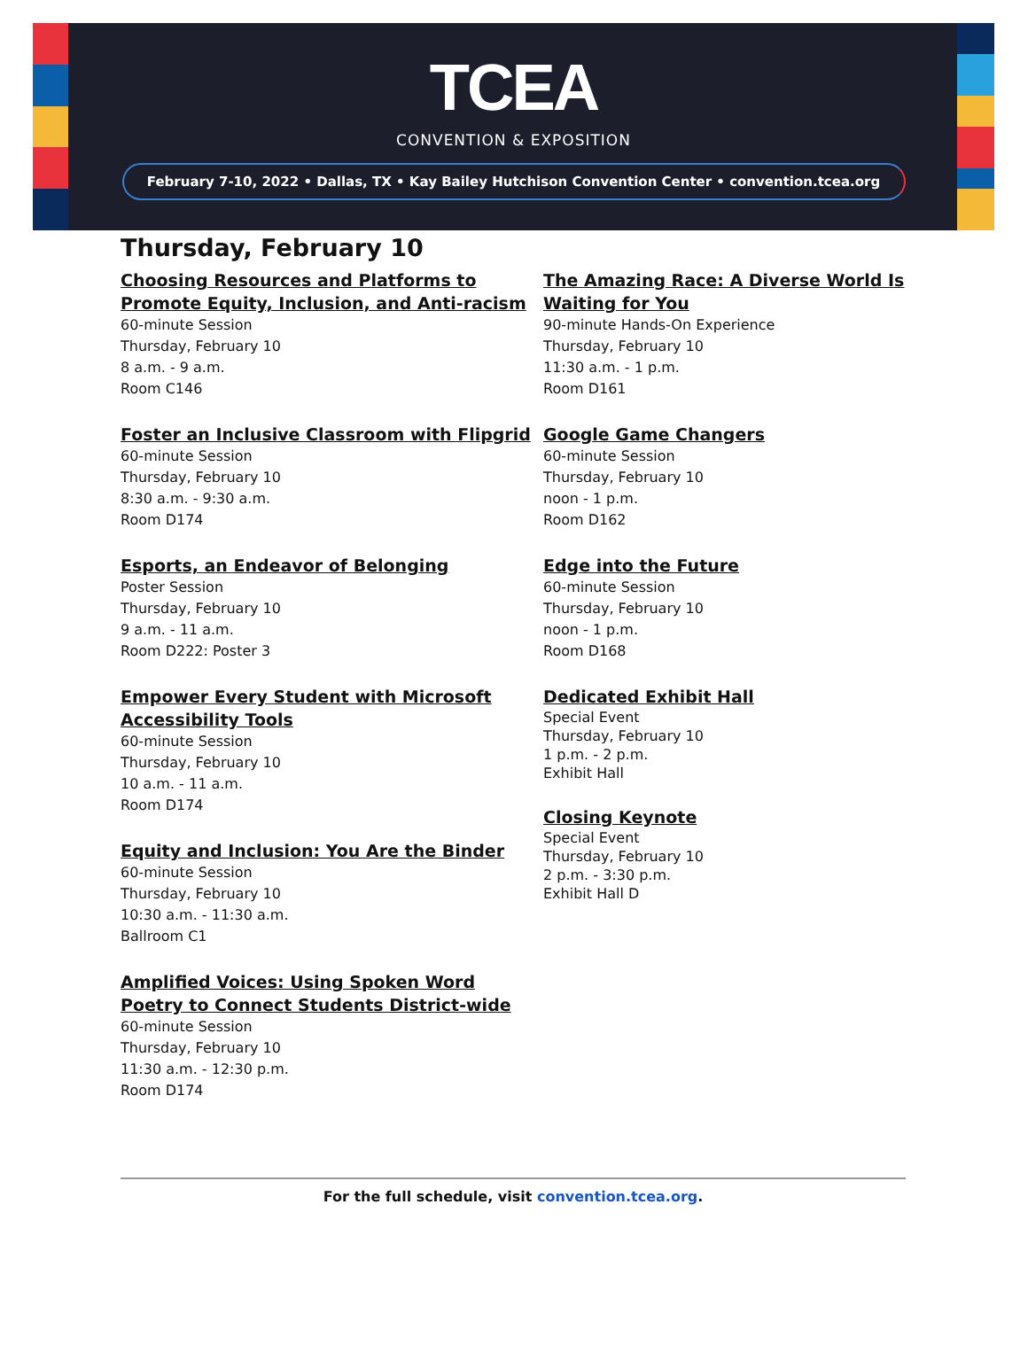TCEA
CONVENTION & EXPOSITION
February 7-10, 2022 • Dallas, TX • Kay Bailey Hutchison Convention Center • convention.tcea.org
Thursday, February 10
Choosing Resources and Platforms to Promote Equity, Inclusion, and Anti-racism
60-minute Session
Thursday, February 10
8 a.m. - 9 a.m.
Room C146
Foster an Inclusive Classroom with Flipgrid
60-minute Session
Thursday, February 10
8:30 a.m. - 9:30 a.m.
Room D174
Esports, an Endeavor of Belonging
Poster Session
Thursday, February 10
9 a.m. - 11 a.m.
Room D222: Poster 3
Empower Every Student with Microsoft Accessibility Tools
60-minute Session
Thursday, February 10
10 a.m. - 11 a.m.
Room D174
Equity and Inclusion: You Are the Binder
60-minute Session
Thursday, February 10
10:30 a.m. - 11:30 a.m.
Ballroom C1
Amplified Voices: Using Spoken Word Poetry to Connect Students District-wide
60-minute Session
Thursday, February 10
11:30 a.m. - 12:30 p.m.
Room D174
The Amazing Race: A Diverse World Is Waiting for You
90-minute Hands-On Experience
Thursday, February 10
11:30 a.m. - 1 p.m.
Room D161
Google Game Changers
60-minute Session
Thursday, February 10
noon - 1 p.m.
Room D162
Edge into the Future
60-minute Session
Thursday, February 10
noon - 1 p.m.
Room D168
Dedicated Exhibit Hall
Special Event
Thursday, February 10
1 p.m. - 2 p.m.
Exhibit Hall
Closing Keynote
Special Event
Thursday, February 10
2 p.m. - 3:30 p.m.
Exhibit Hall D
For the full schedule, visit convention.tcea.org.